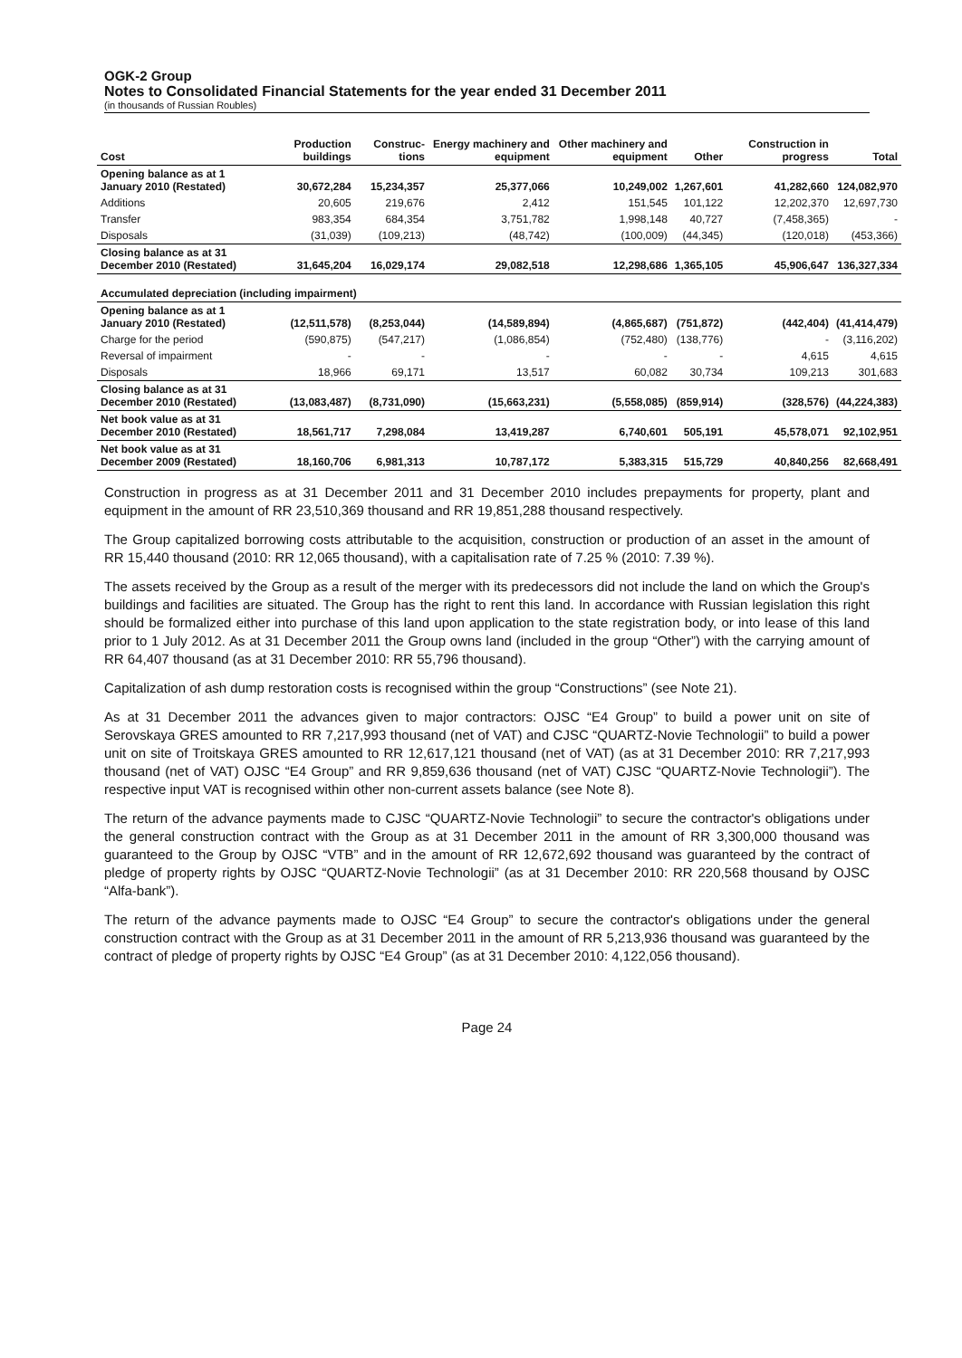OGK-2 Group
Notes to Consolidated Financial Statements for the year ended 31 December 2011
(in thousands of Russian Roubles)
| Cost | Production buildings | Construc-tions | Energy machinery and equipment | Other machinery and equipment | Other | Construction in progress | Total |
| --- | --- | --- | --- | --- | --- | --- | --- |
| Opening balance as at 1 January 2010 (Restated) | 30,672,284 | 15,234,357 | 25,377,066 | 10,249,002 | 1,267,601 | 41,282,660 | 124,082,970 |
| Additions | 20,605 | 219,676 | 2,412 | 151,545 | 101,122 | 12,202,370 | 12,697,730 |
| Transfer | 983,354 | 684,354 | 3,751,782 | 1,998,148 | 40,727 | (7,458,365) | - |
| Disposals | (31,039) | (109,213) | (48,742) | (100,009) | (44,345) | (120,018) | (453,366) |
| Closing balance as at 31 December 2010 (Restated) | 31,645,204 | 16,029,174 | 29,082,518 | 12,298,686 | 1,365,105 | 45,906,647 | 136,327,334 |
| Accumulated depreciation (including impairment) | | | | | | | |
| Opening balance as at 1 January 2010 (Restated) | (12,511,578) | (8,253,044) | (14,589,894) | (4,865,687) | (751,872) | (442,404) | (41,414,479) |
| Charge for the period | (590,875) | (547,217) | (1,086,854) | (752,480) | (138,776) | - | (3,116,202) |
| Reversal of impairment | - | - | - | - | - | 4,615 | 4,615 |
| Disposals | 18,966 | 69,171 | 13,517 | 60,082 | 30,734 | 109,213 | 301,683 |
| Closing balance as at 31 December 2010 (Restated) | (13,083,487) | (8,731,090) | (15,663,231) | (5,558,085) | (859,914) | (328,576) | (44,224,383) |
| Net book value as at 31 December 2010 (Restated) | 18,561,717 | 7,298,084 | 13,419,287 | 6,740,601 | 505,191 | 45,578,071 | 92,102,951 |
| Net book value as at 31 December 2009 (Restated) | 18,160,706 | 6,981,313 | 10,787,172 | 5,383,315 | 515,729 | 40,840,256 | 82,668,491 |
Construction in progress as at 31 December 2011 and 31 December 2010 includes prepayments for property, plant and equipment in the amount of RR 23,510,369 thousand and RR 19,851,288 thousand respectively.
The Group capitalized borrowing costs attributable to the acquisition, construction or production of an asset in the amount of RR 15,440 thousand (2010: RR 12,065 thousand), with a capitalisation rate of 7.25 % (2010: 7.39 %).
The assets received by the Group as a result of the merger with its predecessors did not include the land on which the Group's buildings and facilities are situated. The Group has the right to rent this land. In accordance with Russian legislation this right should be formalized either into purchase of this land upon application to the state registration body, or into lease of this land prior to 1 July 2012. As at 31 December 2011 the Group owns land (included in the group “Other”) with the carrying amount of RR 64,407 thousand (as at 31 December 2010: RR 55,796 thousand).
Capitalization of ash dump restoration costs is recognised within the group “Constructions” (see Note 21).
As at 31 December 2011 the advances given to major contractors: OJSC “E4 Group” to build a power unit on site of Serovskaya GRES amounted to RR 7,217,993 thousand (net of VAT) and CJSC “QUARTZ-Novie Technologii” to build a power unit on site of Troitskaya GRES amounted to RR 12,617,121 thousand (net of VAT) (as at 31 December 2010: RR 7,217,993 thousand (net of VAT) OJSC “E4 Group” and RR 9,859,636 thousand (net of VAT) CJSC “QUARTZ-Novie Technologii”). The respective input VAT is recognised within other non-current assets balance (see Note 8).
The return of the advance payments made to CJSC “QUARTZ-Novie Technologii” to secure the contractor's obligations under the general construction contract with the Group as at 31 December 2011 in the amount of RR 3,300,000 thousand was guaranteed to the Group by OJSC “VTB” and in the amount of RR 12,672,692 thousand was guaranteed by the contract of pledge of property rights by OJSC “QUARTZ-Novie Technologii” (as at 31 December 2010: RR 220,568 thousand by OJSC “Alfa-bank”).
The return of the advance payments made to OJSC “E4 Group” to secure the contractor's obligations under the general construction contract with the Group as at 31 December 2011 in the amount of RR 5,213,936 thousand was guaranteed by the contract of pledge of property rights by OJSC “E4 Group” (as at 31 December 2010: 4,122,056 thousand).
Page 24